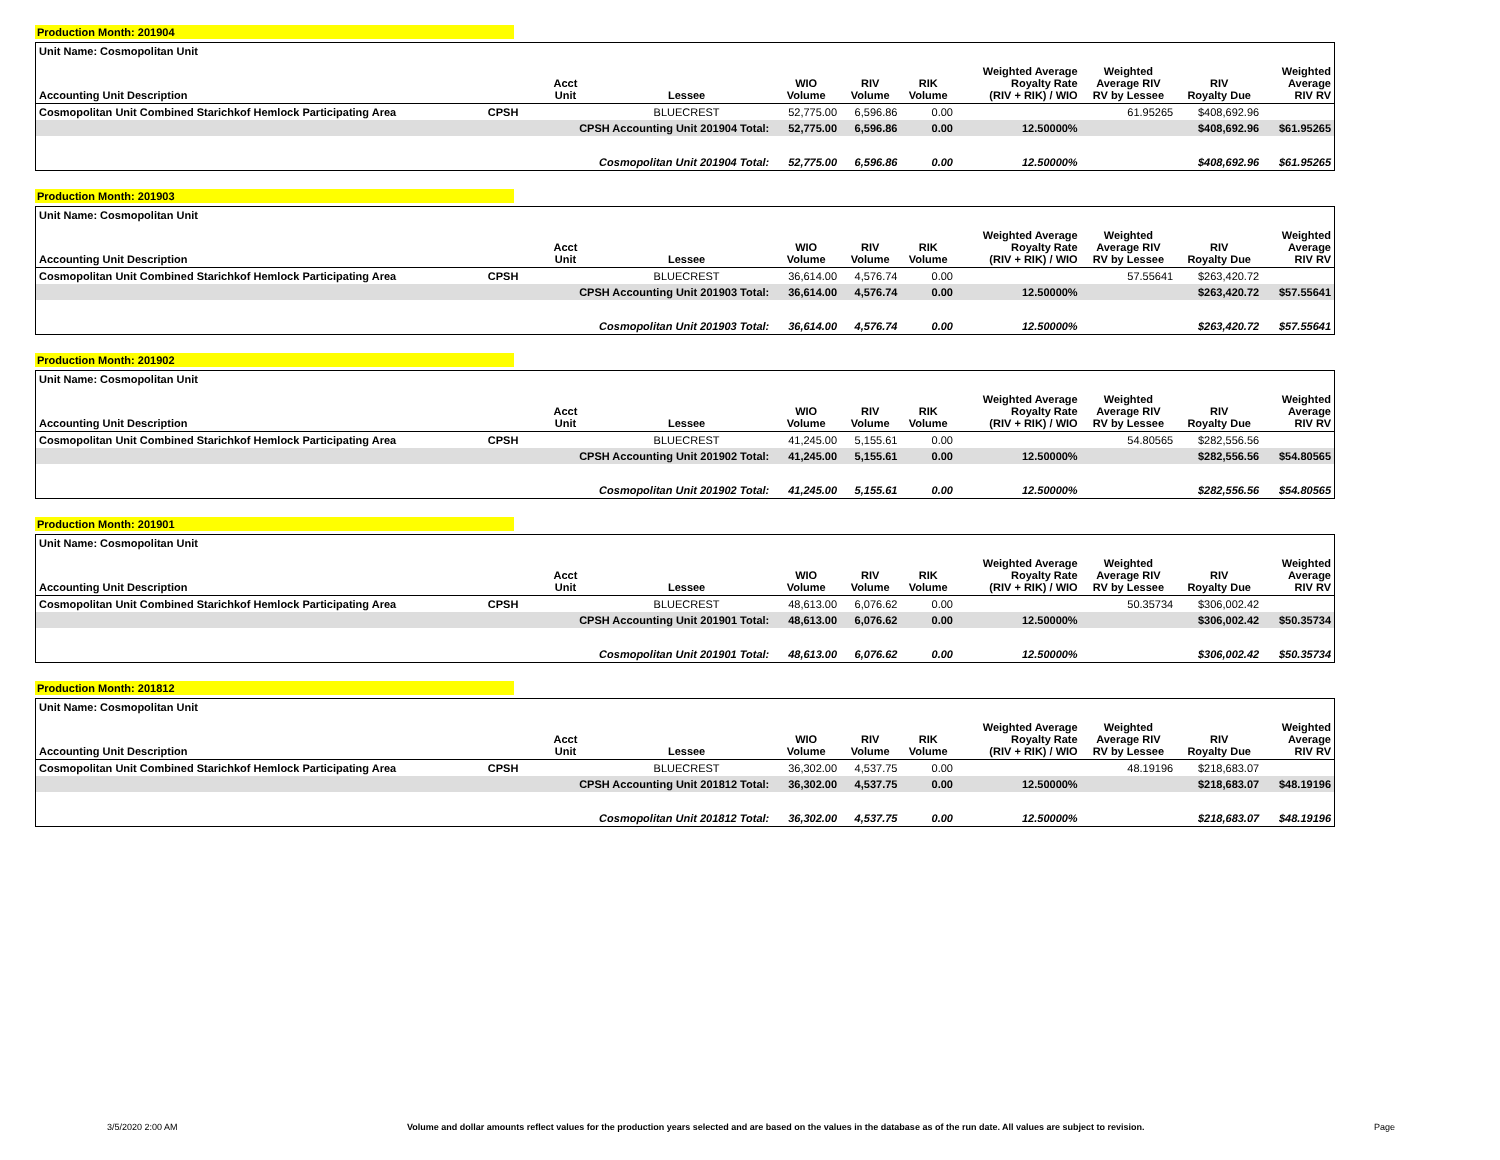Production Month: 201904
| Unit Name: Cosmopolitan Unit | | | | | | | | | | |
| --- | --- | --- | --- | --- | --- | --- | --- | --- | --- | --- |
| Accounting Unit Description | | Acct Unit | Lessee | WIO Volume | RIV Volume | RIK Volume | Weighted Average Royalty Rate (RIV + RIK) / WIO | Weighted Average RIV RV by Lessee | RIV Royalty Due | Weighted Average RIV RV |
| Cosmopolitan Unit Combined Starichkof Hemlock Participating Area | CPSH | | BLUECREST | 52,775.00 | 6,596.86 | 0.00 | | 61.95265 | $408,692.96 | |
| | | CPSH Accounting Unit 201904 Total: | | 52,775.00 | 6,596.86 | 0.00 | 12.50000% | | $408,692.96 | $61.95265 |
| | | Cosmopolitan Unit 201904 Total: | | 52,775.00 | 6,596.86 | 0.00 | 12.50000% | | $408,692.96 | $61.95265 |
Production Month: 201903
| Unit Name: Cosmopolitan Unit | | | | | | | | | | |
| --- | --- | --- | --- | --- | --- | --- | --- | --- | --- | --- |
| Accounting Unit Description | | Acct Unit | Lessee | WIO Volume | RIV Volume | RIK Volume | Weighted Average Royalty Rate (RIV + RIK) / WIO | Weighted Average RIV RV by Lessee | RIV Royalty Due | Weighted Average RIV RV |
| Cosmopolitan Unit Combined Starichkof Hemlock Participating Area | CPSH | | BLUECREST | 36,614.00 | 4,576.74 | 0.00 | | 57.55641 | $263,420.72 | |
| | | CPSH Accounting Unit 201903 Total: | | 36,614.00 | 4,576.74 | 0.00 | 12.50000% | | $263,420.72 | $57.55641 |
| | | Cosmopolitan Unit 201903 Total: | | 36,614.00 | 4,576.74 | 0.00 | 12.50000% | | $263,420.72 | $57.55641 |
Production Month: 201902
| Unit Name: Cosmopolitan Unit | | | | | | | | | | |
| --- | --- | --- | --- | --- | --- | --- | --- | --- | --- | --- |
| Accounting Unit Description | | Acct Unit | Lessee | WIO Volume | RIV Volume | RIK Volume | Weighted Average Royalty Rate (RIV + RIK) / WIO | Weighted Average RIV RV by Lessee | RIV Royalty Due | Weighted Average RIV RV |
| Cosmopolitan Unit Combined Starichkof Hemlock Participating Area | CPSH | | BLUECREST | 41,245.00 | 5,155.61 | 0.00 | | 54.80565 | $282,556.56 | |
| | | CPSH Accounting Unit 201902 Total: | | 41,245.00 | 5,155.61 | 0.00 | 12.50000% | | $282,556.56 | $54.80565 |
| | | Cosmopolitan Unit 201902 Total: | | 41,245.00 | 5,155.61 | 0.00 | 12.50000% | | $282,556.56 | $54.80565 |
Production Month: 201901
| Unit Name: Cosmopolitan Unit | | | | | | | | | | |
| --- | --- | --- | --- | --- | --- | --- | --- | --- | --- | --- |
| Accounting Unit Description | | Acct Unit | Lessee | WIO Volume | RIV Volume | RIK Volume | Weighted Average Royalty Rate (RIV + RIK) / WIO | Weighted Average RIV RV by Lessee | RIV Royalty Due | Weighted Average RIV RV |
| Cosmopolitan Unit Combined Starichkof Hemlock Participating Area | CPSH | | BLUECREST | 48,613.00 | 6,076.62 | 0.00 | | 50.35734 | $306,002.42 | |
| | | CPSH Accounting Unit 201901 Total: | | 48,613.00 | 6,076.62 | 0.00 | 12.50000% | | $306,002.42 | $50.35734 |
| | | Cosmopolitan Unit 201901 Total: | | 48,613.00 | 6,076.62 | 0.00 | 12.50000% | | $306,002.42 | $50.35734 |
Production Month: 201812
| Unit Name: Cosmopolitan Unit | | | | | | | | | | |
| --- | --- | --- | --- | --- | --- | --- | --- | --- | --- | --- |
| Accounting Unit Description | | Acct Unit | Lessee | WIO Volume | RIV Volume | RIK Volume | Weighted Average Royalty Rate (RIV + RIK) / WIO | Weighted Average RIV RV by Lessee | RIV Royalty Due | Weighted Average RIV RV |
| Cosmopolitan Unit Combined Starichkof Hemlock Participating Area | CPSH | | BLUECREST | 36,302.00 | 4,537.75 | 0.00 | | 48.19196 | $218,683.07 | |
| | | CPSH Accounting Unit 201812 Total: | | 36,302.00 | 4,537.75 | 0.00 | 12.50000% | | $218,683.07 | $48.19196 |
| | | Cosmopolitan Unit 201812 Total: | | 36,302.00 | 4,537.75 | 0.00 | 12.50000% | | $218,683.07 | $48.19196 |
3/5/2020 2:00 AM Volume and dollar amounts reflect values for the production years selected and are based on the values in the database as of the run date. All values are subject to revision. Page